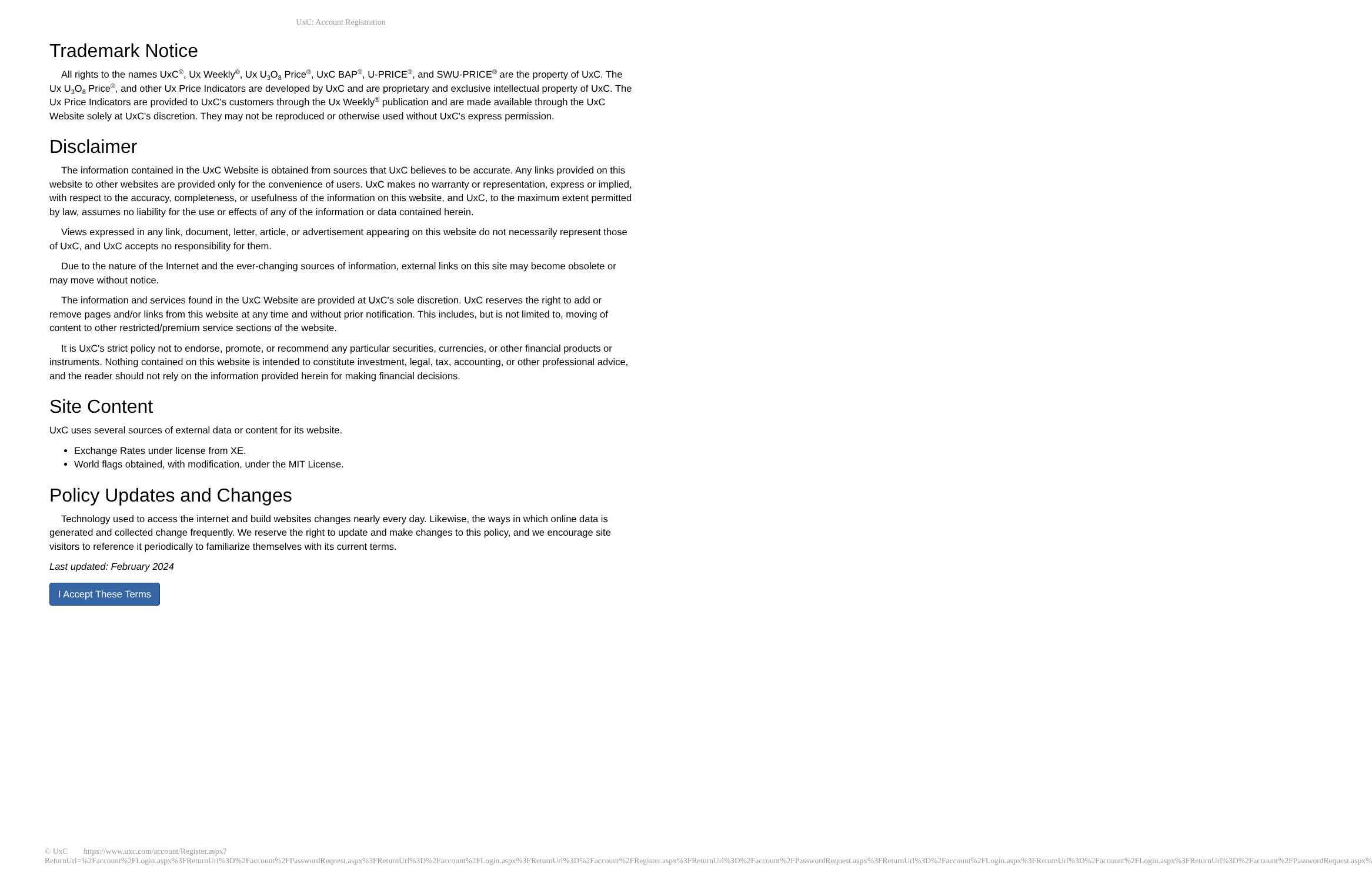UxC: Account Registration
Trademark Notice
All rights to the names UxC<sup>®</sup>, Ux Weekly<sup>®</sup>, Ux U<sub>3</sub>O<sub>8</sub> Price<sup>®</sup>, UxC BAP<sup>®</sup>, U-PRICE<sup>®</sup>, and SWU-PRICE<sup>®</sup> are the property of UxC. The Ux U<sub>3</sub>O<sub>8</sub> Price<sup>®</sup>, and other Ux Price Indicators are developed by UxC and are proprietary and exclusive intellectual property of UxC. The Ux Price Indicators are provided to UxC's customers through the Ux Weekly<sup>®</sup> publication and are made available through the UxC Website solely at UxC's discretion. They may not be reproduced or otherwise used without UxC's express permission.
Disclaimer
The information contained in the UxC Website is obtained from sources that UxC believes to be accurate. Any links provided on this website to other websites are provided only for the convenience of users. UxC makes no warranty or representation, express or implied, with respect to the accuracy, completeness, or usefulness of the information on this website, and UxC, to the maximum extent permitted by law, assumes no liability for the use or effects of any of the information or data contained herein.
Views expressed in any link, document, letter, article, or advertisement appearing on this website do not necessarily represent those of UxC, and UxC accepts no responsibility for them.
Due to the nature of the Internet and the ever-changing sources of information, external links on this site may become obsolete or may move without notice.
The information and services found in the UxC Website are provided at UxC's sole discretion. UxC reserves the right to add or remove pages and/or links from this website at any time and without prior notification. This includes, but is not limited to, moving of content to other restricted/premium service sections of the website.
It is UxC's strict policy not to endorse, promote, or recommend any particular securities, currencies, or other financial products or instruments. Nothing contained on this website is intended to constitute investment, legal, tax, accounting, or other professional advice, and the reader should not rely on the information provided herein for making financial decisions.
Site Content
UxC uses several sources of external data or content for its website.
Exchange Rates under license from XE.
World flags obtained, with modification, under the MIT License.
Policy Updates and Changes
Technology used to access the internet and build websites changes nearly every day. Likewise, the ways in which online data is generated and collected change frequently. We reserve the right to update and make changes to this policy, and we encourage site visitors to reference it periodically to familiarize themselves with its current terms.
Last updated: February 2024
I Accept These Terms
© UxC https://www.uxc.com/account/Register.aspx?ReturnUrl=%2Faccount%2FLogin.aspx%3FReturnUrl%3D%2Faccount%2FPasswordRequest.aspx%3FReturnUrl%3D%2Faccount%2FLogin.aspx%3FReturnUrl%3D%2Faccount%2FRegister.aspx%3FReturnUrl%3D%2Faccount%2FPasswordRequest.aspx%3FReturnUrl%3D%2Faccount%2FLogin.aspx%3FReturnUrl%3D%2Faccount%2FLogin.aspx%3FReturnUrl%3D%2Faccount%2FPasswordRequest.aspx%